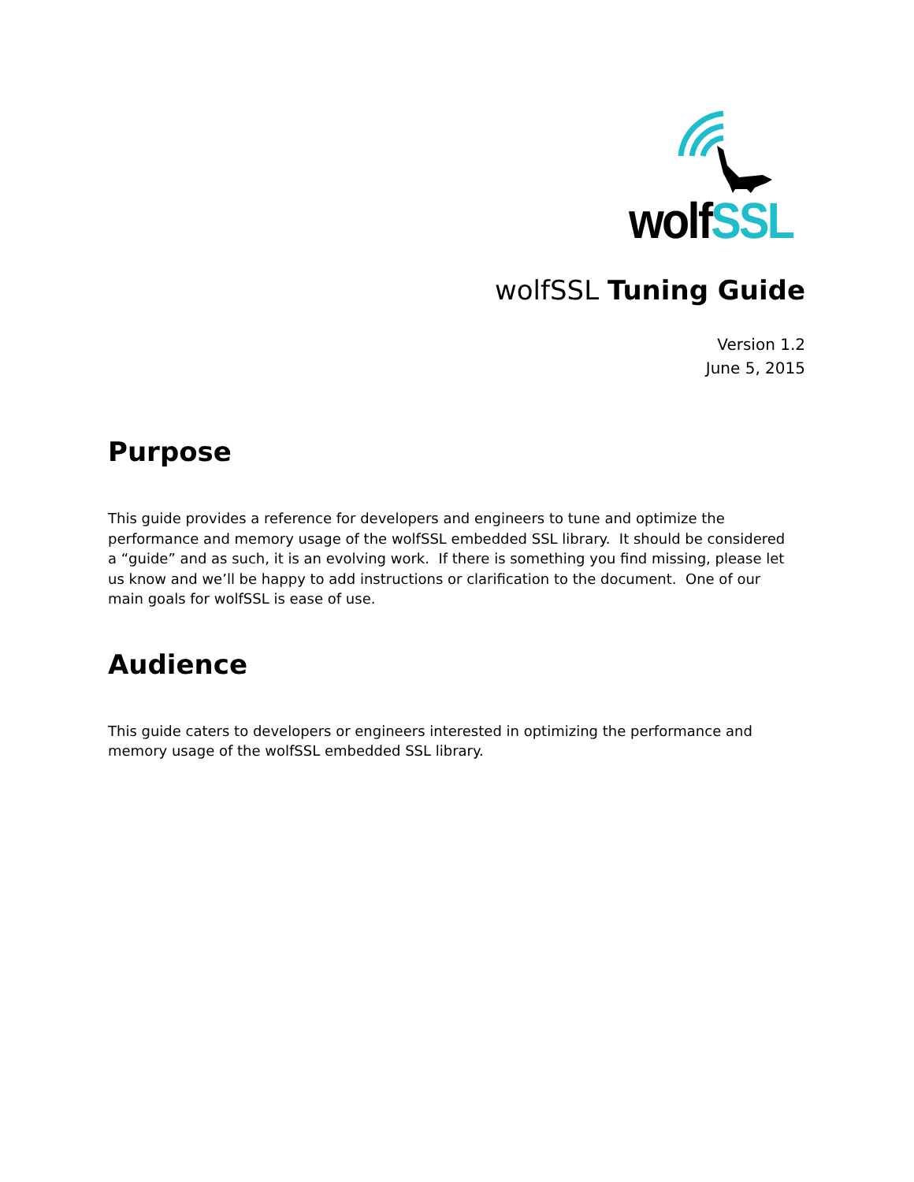wolf SSL
wolfSSL Tuning Guide
Version 1.2
June 5, 2015
Purpose
This guide provides a reference for developers and engineers to tune and optimize the performance and memory usage of the wolfSSL embedded SSL library. It should be considered a “guide” and as such, it is an evolving work. If there is something you find missing, please let us know and we’ll be happy to add instructions or clarification to the document. One of our main goals for wolfSSL is ease of use.
Audience
This guide caters to developers or engineers interested in optimizing the performance and memory usage of the wolfSSL embedded SSL library.